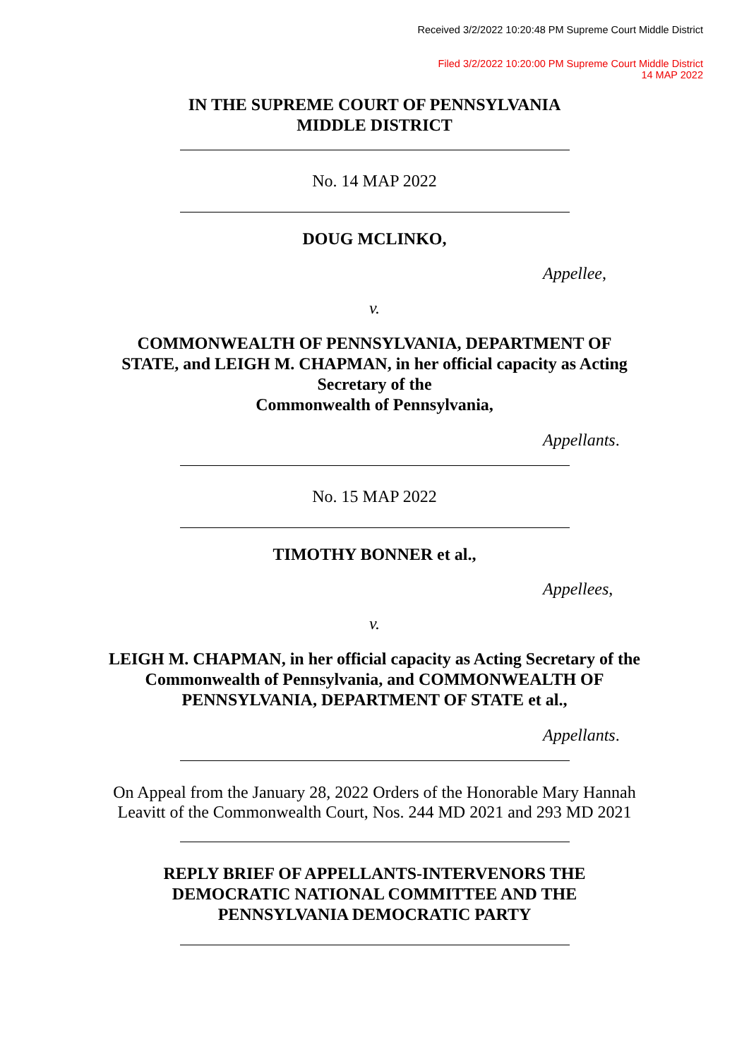Received 3/2/2022 10:20:48 PM Supreme Court Middle District
Filed 3/2/2022 10:20:00 PM Supreme Court Middle District
14 MAP 2022
IN THE SUPREME COURT OF PENNSYLVANIA
MIDDLE DISTRICT
No. 14 MAP 2022
DOUG MCLINKO,
Appellee,
v.
COMMONWEALTH OF PENNSYLVANIA, DEPARTMENT OF
STATE, and LEIGH M. CHAPMAN, in her official capacity as Acting
Secretary of the
Commonwealth of Pennsylvania,
Appellants.
No. 15 MAP 2022
TIMOTHY BONNER et al.,
Appellees,
v.
LEIGH M. CHAPMAN, in her official capacity as Acting Secretary of the
Commonwealth of Pennsylvania, and COMMONWEALTH OF
PENNSYLVANIA, DEPARTMENT OF STATE et al.,
Appellants.
On Appeal from the January 28, 2022 Orders of the Honorable Mary Hannah
Leavitt of the Commonwealth Court, Nos. 244 MD 2021 and 293 MD 2021
REPLY BRIEF OF APPELLANTS-INTERVENORS THE
DEMOCRATIC NATIONAL COMMITTEE AND THE
PENNSYLVANIA DEMOCRATIC PARTY